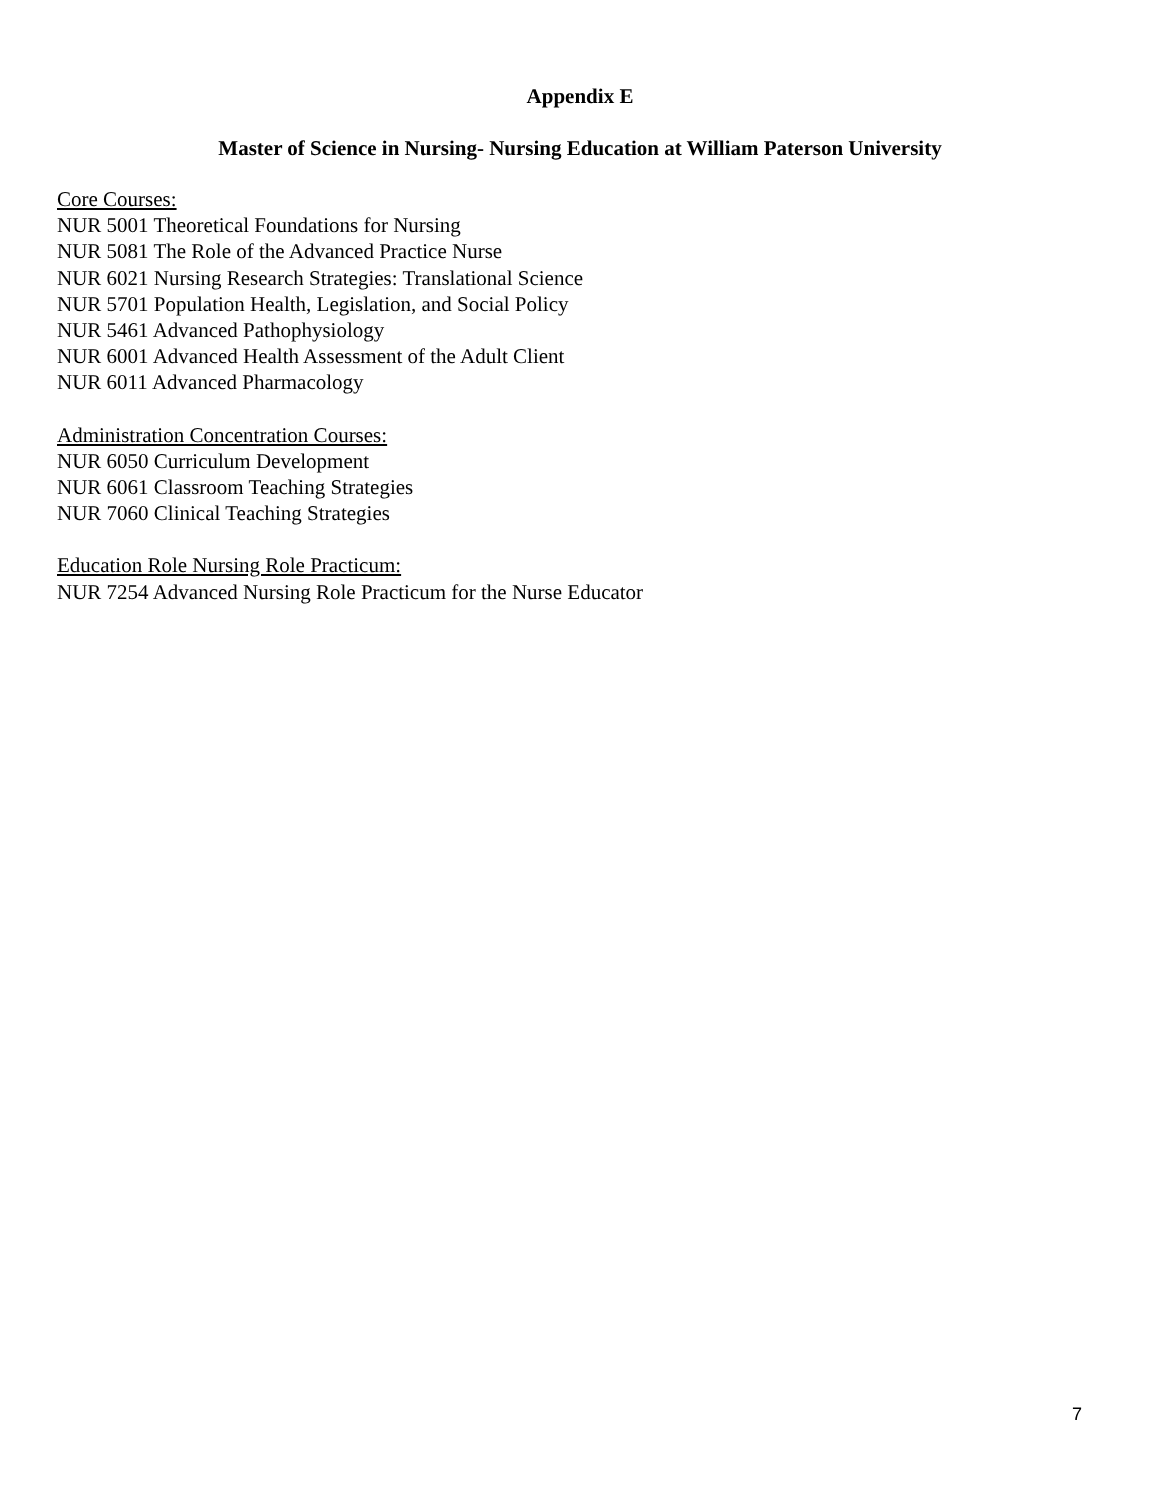Appendix E
Master of Science in Nursing- Nursing Education at William Paterson University
Core Courses:
NUR 5001 Theoretical Foundations for Nursing
NUR 5081 The Role of the Advanced Practice Nurse
NUR 6021 Nursing Research Strategies: Translational Science
NUR 5701 Population Health, Legislation, and Social Policy
NUR 5461 Advanced Pathophysiology
NUR 6001 Advanced Health Assessment of the Adult Client
NUR 6011 Advanced Pharmacology
Administration Concentration Courses:
NUR 6050 Curriculum Development
NUR 6061 Classroom Teaching Strategies
NUR 7060 Clinical Teaching Strategies
Education Role Nursing Role Practicum:
NUR 7254 Advanced Nursing Role Practicum for the Nurse Educator
7